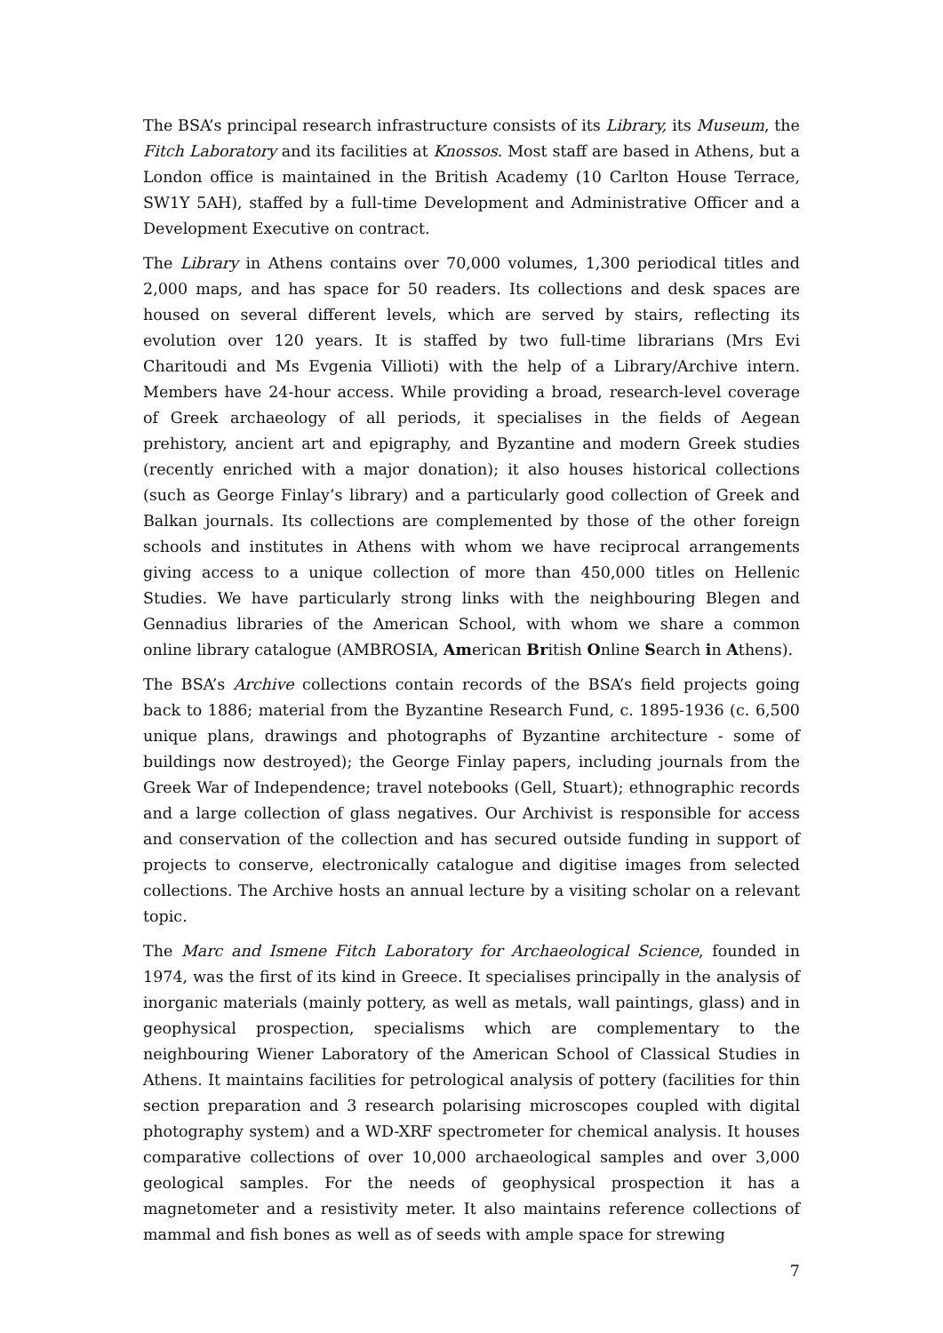The BSA’s principal research infrastructure consists of its Library, its Museum, the Fitch Laboratory and its facilities at Knossos. Most staff are based in Athens, but a London office is maintained in the British Academy (10 Carlton House Terrace, SW1Y 5AH), staffed by a full-time Development and Administrative Officer and a Development Executive on contract.
The Library in Athens contains over 70,000 volumes, 1,300 periodical titles and 2,000 maps, and has space for 50 readers. Its collections and desk spaces are housed on several different levels, which are served by stairs, reflecting its evolution over 120 years. It is staffed by two full-time librarians (Mrs Evi Charitoudi and Ms Evgenia Villioti) with the help of a Library/Archive intern. Members have 24-hour access. While providing a broad, research-level coverage of Greek archaeology of all periods, it specialises in the fields of Aegean prehistory, ancient art and epigraphy, and Byzantine and modern Greek studies (recently enriched with a major donation); it also houses historical collections (such as George Finlay’s library) and a particularly good collection of Greek and Balkan journals. Its collections are complemented by those of the other foreign schools and institutes in Athens with whom we have reciprocal arrangements giving access to a unique collection of more than 450,000 titles on Hellenic Studies. We have particularly strong links with the neighbouring Blegen and Gennadius libraries of the American School, with whom we share a common online library catalogue (AMBROSIA, American British Online Search in Athens).
The BSA’s Archive collections contain records of the BSA’s field projects going back to 1886; material from the Byzantine Research Fund, c. 1895-1936 (c. 6,500 unique plans, drawings and photographs of Byzantine architecture - some of buildings now destroyed); the George Finlay papers, including journals from the Greek War of Independence; travel notebooks (Gell, Stuart); ethnographic records and a large collection of glass negatives. Our Archivist is responsible for access and conservation of the collection and has secured outside funding in support of projects to conserve, electronically catalogue and digitise images from selected collections. The Archive hosts an annual lecture by a visiting scholar on a relevant topic.
The Marc and Ismene Fitch Laboratory for Archaeological Science, founded in 1974, was the first of its kind in Greece. It specialises principally in the analysis of inorganic materials (mainly pottery, as well as metals, wall paintings, glass) and in geophysical prospection, specialisms which are complementary to the neighbouring Wiener Laboratory of the American School of Classical Studies in Athens. It maintains facilities for petrological analysis of pottery (facilities for thin section preparation and 3 research polarising microscopes coupled with digital photography system) and a WD-XRF spectrometer for chemical analysis. It houses comparative collections of over 10,000 archaeological samples and over 3,000 geological samples. For the needs of geophysical prospection it has a magnetometer and a resistivity meter. It also maintains reference collections of mammal and fish bones as well as of seeds with ample space for strewing
7